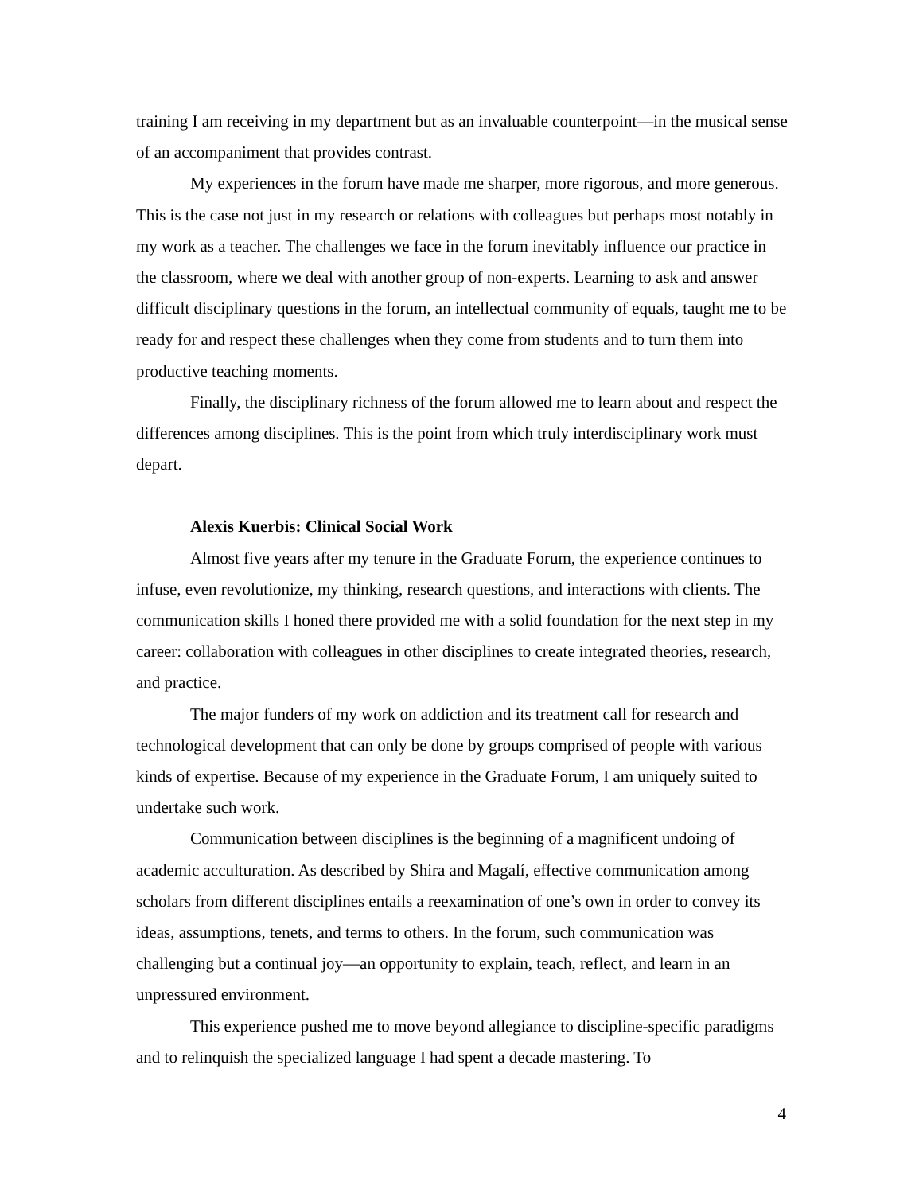training I am receiving in my department but as an invaluable counterpoint—in the musical sense of an accompaniment that provides contrast.
My experiences in the forum have made me sharper, more rigorous, and more generous. This is the case not just in my research or relations with colleagues but perhaps most notably in my work as a teacher. The challenges we face in the forum inevitably influence our practice in the classroom, where we deal with another group of non-experts. Learning to ask and answer difficult disciplinary questions in the forum, an intellectual community of equals, taught me to be ready for and respect these challenges when they come from students and to turn them into productive teaching moments.
Finally, the disciplinary richness of the forum allowed me to learn about and respect the differences among disciplines. This is the point from which truly interdisciplinary work must depart.
Alexis Kuerbis: Clinical Social Work
Almost five years after my tenure in the Graduate Forum, the experience continues to infuse, even revolutionize, my thinking, research questions, and interactions with clients. The communication skills I honed there provided me with a solid foundation for the next step in my career: collaboration with colleagues in other disciplines to create integrated theories, research, and practice.
The major funders of my work on addiction and its treatment call for research and technological development that can only be done by groups comprised of people with various kinds of expertise. Because of my experience in the Graduate Forum, I am uniquely suited to undertake such work.
Communication between disciplines is the beginning of a magnificent undoing of academic acculturation. As described by Shira and Magalí, effective communication among scholars from different disciplines entails a reexamination of one’s own in order to convey its ideas, assumptions, tenets, and terms to others. In the forum, such communication was challenging but a continual joy—an opportunity to explain, teach, reflect, and learn in an unpressured environment.
This experience pushed me to move beyond allegiance to discipline-specific paradigms and to relinquish the specialized language I had spent a decade mastering. To
4